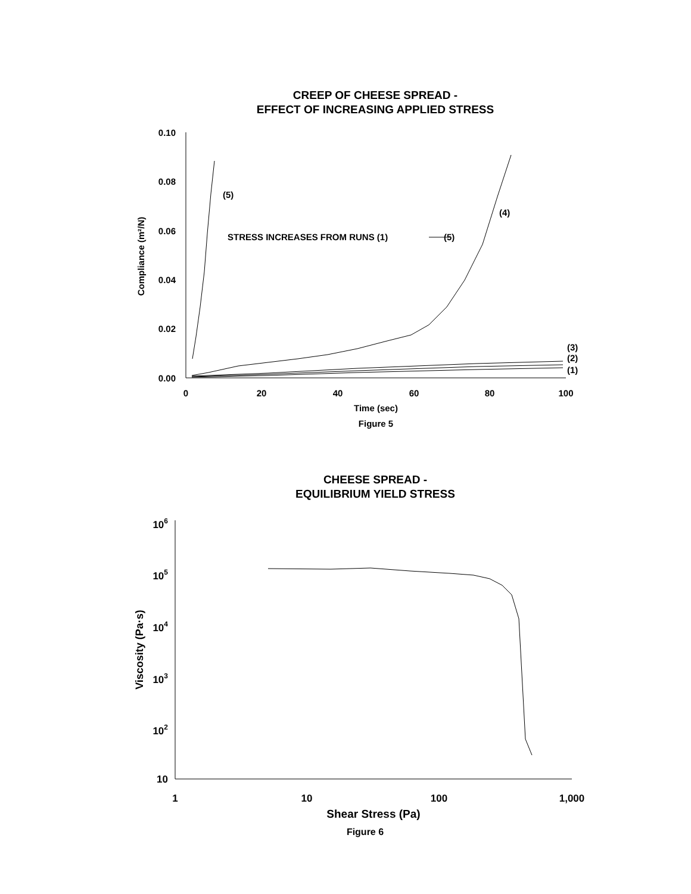CREEP OF CHEESE SPREAD -
EFFECT OF INCREASING APPLIED STRESS
0.10
0.08
0.06
0.04
0.02
0.00
0
20
40
60
80
100
Time (sec)
Figure 5
1
10
100
1,000
Shear Stress (Pa)
Figure 6
(5)
(4)
STRESS INCREASES FROM RUNS (1)
(5)
(3)
(2)
(1)
Compliance (m²/N)
Viscosity (Pa·s)
106
105
104
103
102
10
CHEESE SPREAD -
EQUILIBRIUM YIELD STRESS